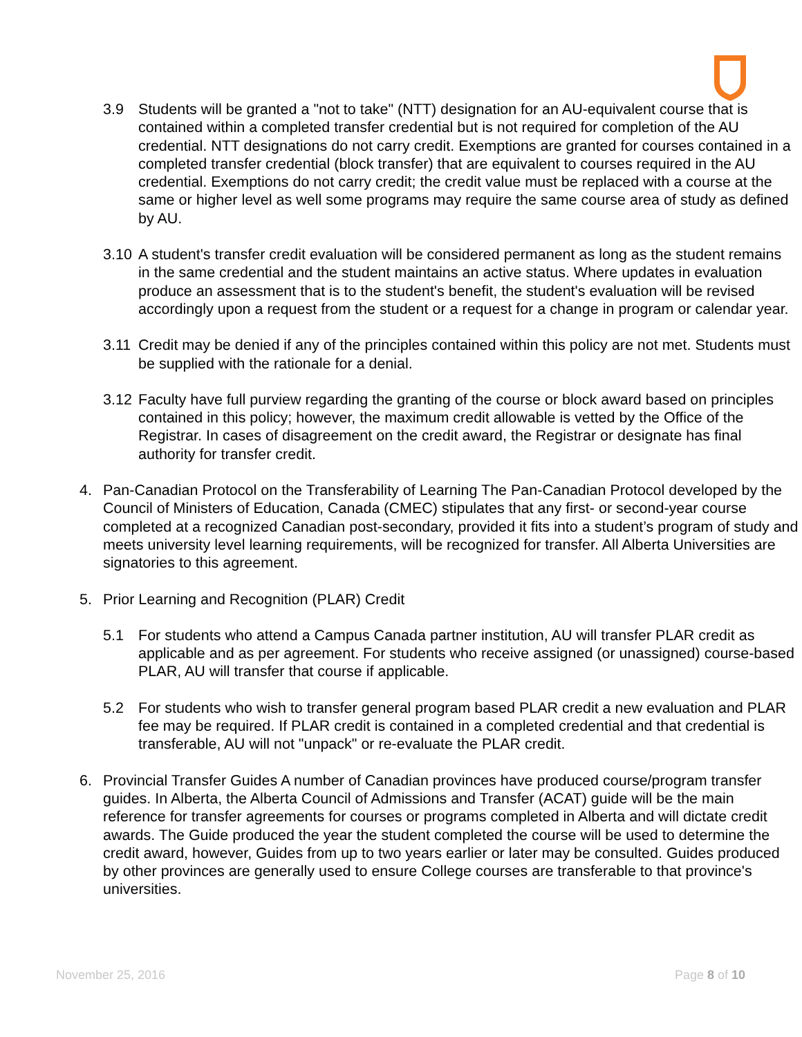3.9 Students will be granted a "not to take" (NTT) designation for an AU-equivalent course that is contained within a completed transfer credential but is not required for completion of the AU credential. NTT designations do not carry credit. Exemptions are granted for courses contained in a completed transfer credential (block transfer) that are equivalent to courses required in the AU credential. Exemptions do not carry credit; the credit value must be replaced with a course at the same or higher level as well some programs may require the same course area of study as defined by AU.
3.10
A student's transfer credit evaluation will be considered permanent as long as the student remains in the same credential and the student maintains an active status. Where updates in evaluation produce an assessment that is to the student's benefit, the student's evaluation will be revised accordingly upon a request from the student or a request for a change in program or calendar year.
3.11
Credit may be denied if any of the principles contained within this policy are not met. Students must be supplied with the rationale for a denial.
3.12
Faculty have full purview regarding the granting of the course or block award based on principles contained in this policy; however, the maximum credit allowable is vetted by the Office of the Registrar. In cases of disagreement on the credit award, the Registrar or designate has final authority for transfer credit.
4. Pan-Canadian Protocol on the Transferability of Learning The Pan-Canadian Protocol developed by the Council of Ministers of Education, Canada (CMEC) stipulates that any first- or second-year course completed at a recognized Canadian post-secondary, provided it fits into a student’s program of study and meets university level learning requirements, will be recognized for transfer. All Alberta Universities are signatories to this agreement.
5. Prior Learning and Recognition (PLAR) Credit
5.1 For students who attend a Campus Canada partner institution, AU will transfer PLAR credit as applicable and as per agreement. For students who receive assigned (or unassigned) course-based PLAR, AU will transfer that course if applicable.
5.2 For students who wish to transfer general program based PLAR credit a new evaluation and PLAR fee may be required. If PLAR credit is contained in a completed credential and that credential is transferable, AU will not "unpack" or re-evaluate the PLAR credit.
6. Provincial Transfer Guides A number of Canadian provinces have produced course/program transfer guides. In Alberta, the Alberta Council of Admissions and Transfer (ACAT) guide will be the main reference for transfer agreements for courses or programs completed in Alberta and will dictate credit awards. The Guide produced the year the student completed the course will be used to determine the credit award, however, Guides from up to two years earlier or later may be consulted. Guides produced by other provinces are generally used to ensure College courses are transferable to that province's universities.
November 25, 2016 Page 8 of 10